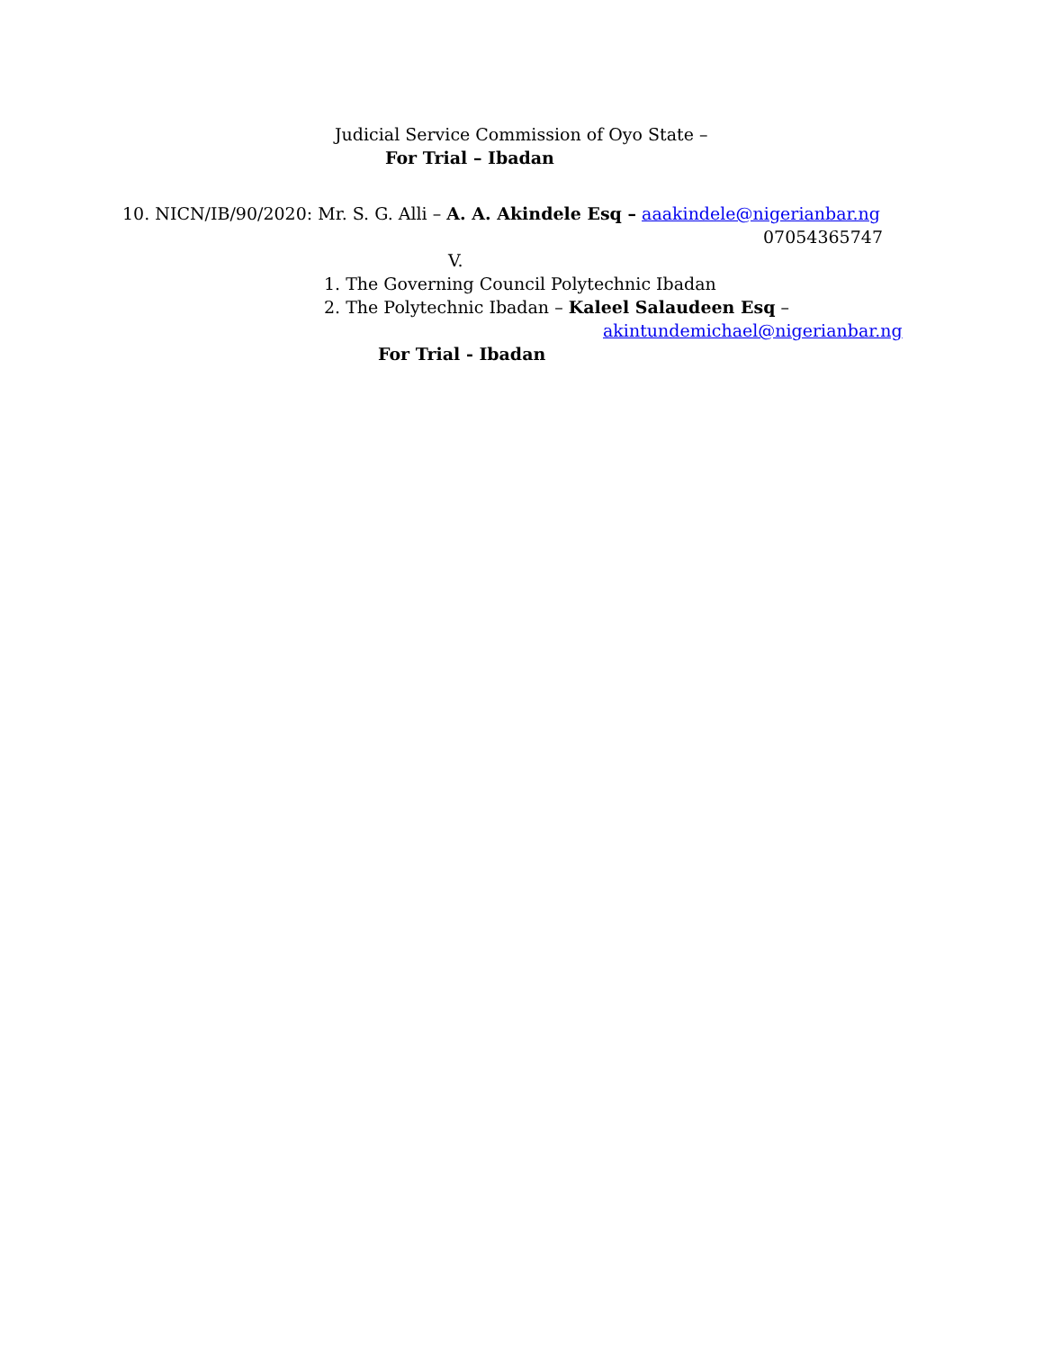Judicial Service Commission of Oyo State –
For Trial – Ibadan
10. NICN/IB/90/2020: Mr. S. G. Alli – A. A. Akindele Esq – aaakindele@nigerianbar.ng
07054365747
V.
1. The Governing Council Polytechnic Ibadan
2. The Polytechnic Ibadan – Kaleel Salaudeen Esq –
akintundemichael@nigerianbar.ng
For Trial - Ibadan